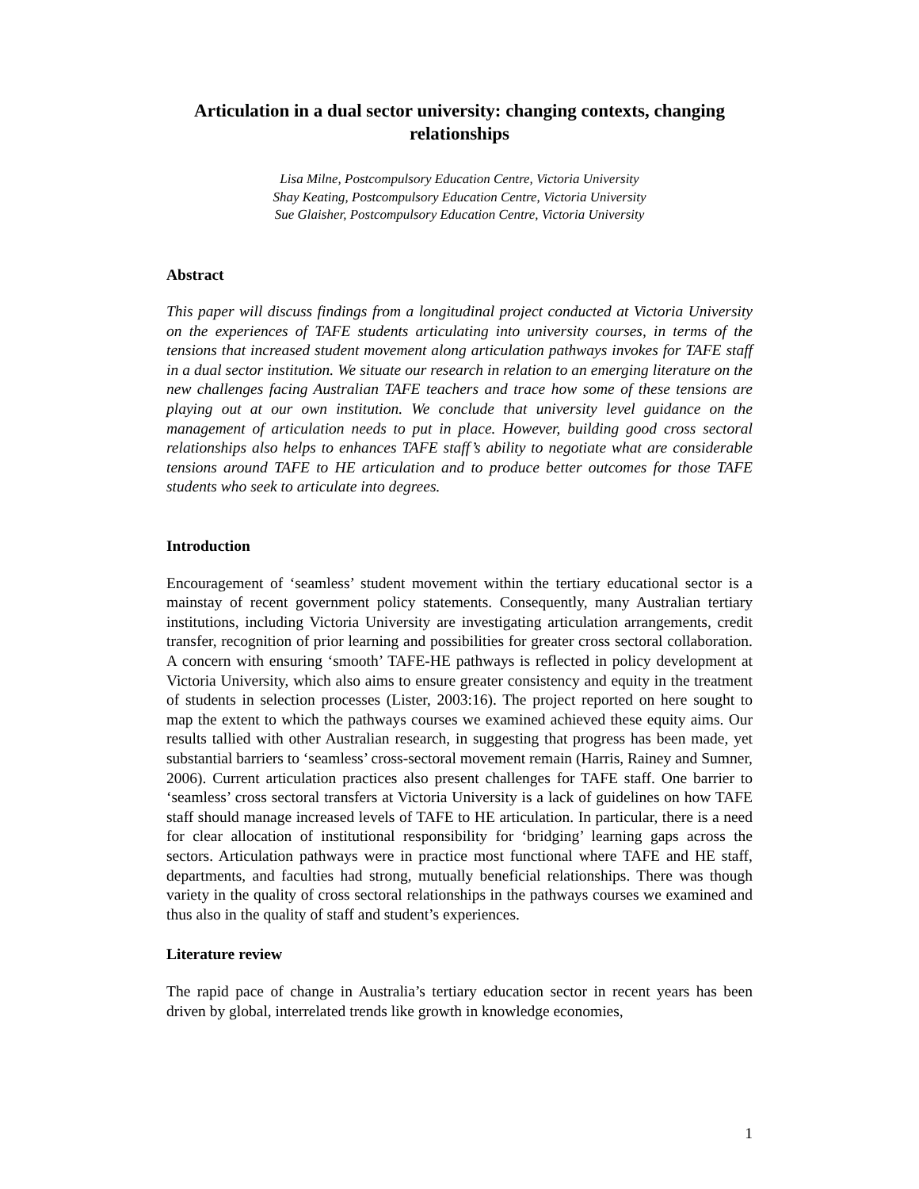Articulation in a dual sector university: changing contexts, changing relationships
Lisa Milne, Postcompulsory Education Centre, Victoria University
Shay Keating, Postcompulsory Education Centre, Victoria University
Sue Glaisher, Postcompulsory Education Centre, Victoria University
Abstract
This paper will discuss findings from a longitudinal project conducted at Victoria University on the experiences of TAFE students articulating into university courses, in terms of the tensions that increased student movement along articulation pathways invokes for TAFE staff in a dual sector institution. We situate our research in relation to an emerging literature on the new challenges facing Australian TAFE teachers and trace how some of these tensions are playing out at our own institution. We conclude that university level guidance on the management of articulation needs to put in place. However, building good cross sectoral relationships also helps to enhances TAFE staff’s ability to negotiate what are considerable tensions around TAFE to HE articulation and to produce better outcomes for those TAFE students who seek to articulate into degrees.
Introduction
Encouragement of ‘seamless’ student movement within the tertiary educational sector is a mainstay of recent government policy statements. Consequently, many Australian tertiary institutions, including Victoria University are investigating articulation arrangements, credit transfer, recognition of prior learning and possibilities for greater cross sectoral collaboration. A concern with ensuring ‘smooth’ TAFE-HE pathways is reflected in policy development at Victoria University, which also aims to ensure greater consistency and equity in the treatment of students in selection processes (Lister, 2003:16). The project reported on here sought to map the extent to which the pathways courses we examined achieved these equity aims. Our results tallied with other Australian research, in suggesting that progress has been made, yet substantial barriers to ‘seamless’ cross-sectoral movement remain (Harris, Rainey and Sumner, 2006). Current articulation practices also present challenges for TAFE staff. One barrier to ‘seamless’ cross sectoral transfers at Victoria University is a lack of guidelines on how TAFE staff should manage increased levels of TAFE to HE articulation. In particular, there is a need for clear allocation of institutional responsibility for ‘bridging’ learning gaps across the sectors. Articulation pathways were in practice most functional where TAFE and HE staff, departments, and faculties had strong, mutually beneficial relationships. There was though variety in the quality of cross sectoral relationships in the pathways courses we examined and thus also in the quality of staff and student’s experiences.
Literature review
The rapid pace of change in Australia’s tertiary education sector in recent years has been driven by global, interrelated trends like growth in knowledge economies,
1